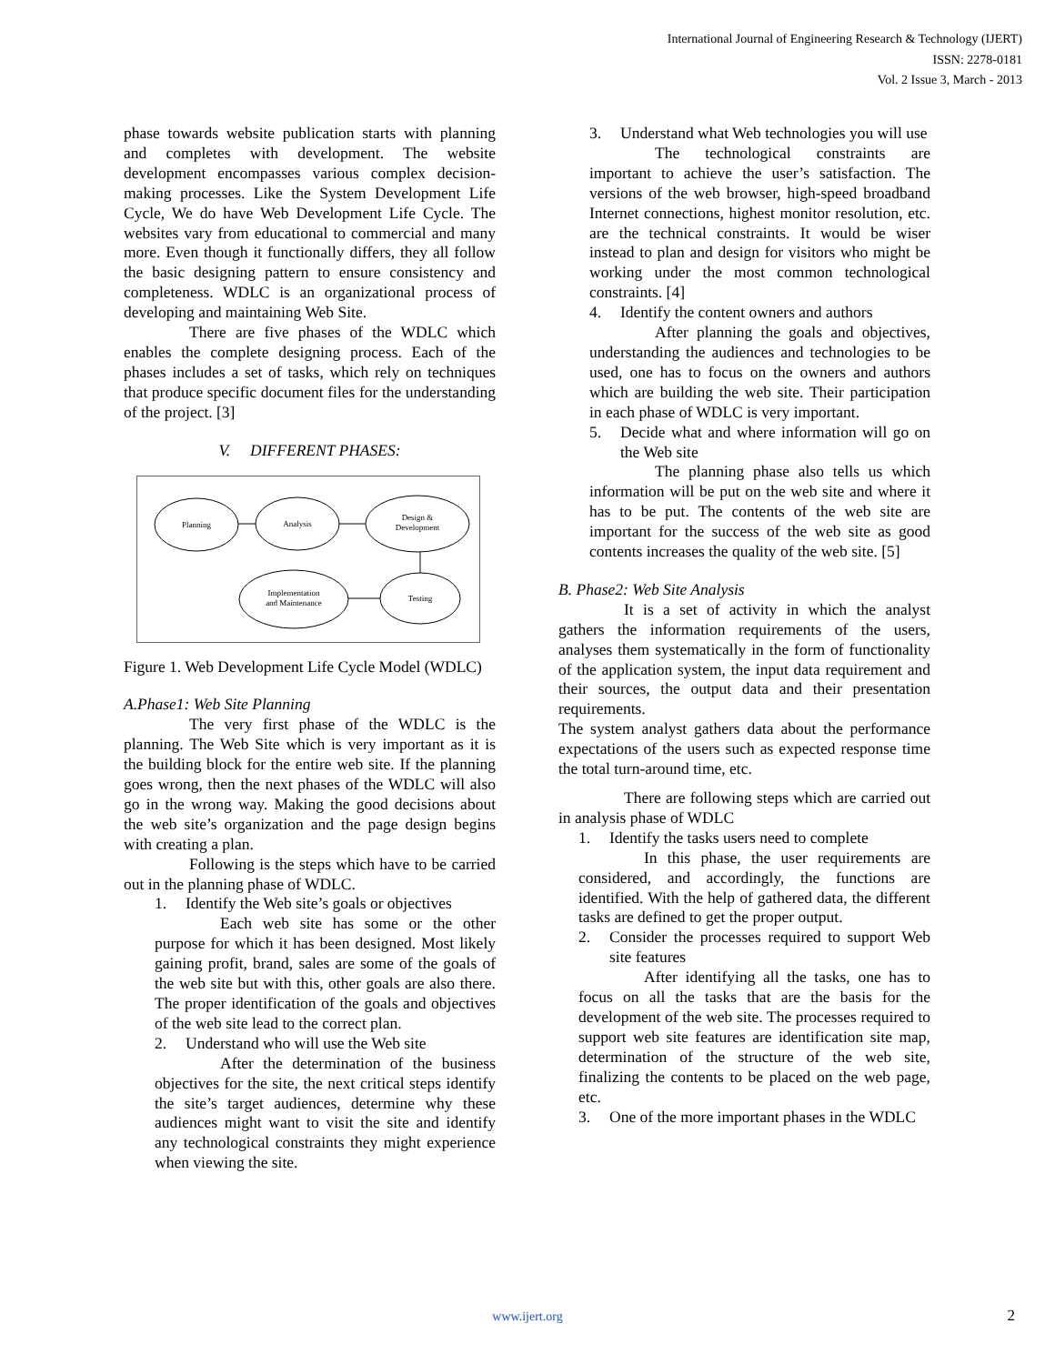International Journal of Engineering Research & Technology (IJERT)
ISSN: 2278-0181
Vol. 2 Issue 3, March - 2013
phase towards website publication starts with planning and completes with development. The website development encompasses various complex decision-making processes. Like the System Development Life Cycle, We do have Web Development Life Cycle. The websites vary from educational to commercial and many more. Even though it functionally differs, they all follow the basic designing pattern to ensure consistency and completeness. WDLC is an organizational process of developing and maintaining Web Site.
There are five phases of the WDLC which enables the complete designing process. Each of the phases includes a set of tasks, which rely on techniques that produce specific document files for the understanding of the project. [3]
V. DIFFERENT PHASES:
Planning
Analysis
Design &
Development
Testing
Implementation
and Maintenance
Figure 1. Web Development Life Cycle Model (WDLC)
A.Phase1: Web Site Planning
The very first phase of the WDLC is the planning. The Web Site which is very important as it is the building block for the entire web site. If the planning goes wrong, then the next phases of the WDLC will also go in the wrong way. Making the good decisions about the web site’s organization and the page design begins with creating a plan.
Following is the steps which have to be carried out in the planning phase of WDLC.
1. Identify the Web site’s goals or objectives
Each web site has some or the other purpose for which it has been designed. Most likely gaining profit, brand, sales are some of the goals of the web site but with this, other goals are also there. The proper identification of the goals and objectives of the web site lead to the correct plan.
2. Understand who will use the Web site
After the determination of the business objectives for the site, the next critical steps identify the site’s target audiences, determine why these audiences might want to visit the site and identify any technological constraints they might experience when viewing the site.
3. Understand what Web technologies you will use
The technological constraints are important to achieve the user’s satisfaction. The versions of the web browser, high-speed broadband Internet connections, highest monitor resolution, etc. are the technical constraints. It would be wiser instead to plan and design for visitors who might be working under the most common technological constraints. [4]
4. Identify the content owners and authors
After planning the goals and objectives, understanding the audiences and technologies to be used, one has to focus on the owners and authors which are building the web site. Their participation in each phase of WDLC is very important.
5. Decide what and where information will go on the Web site
The planning phase also tells us which information will be put on the web site and where it has to be put. The contents of the web site are important for the success of the web site as good contents increases the quality of the web site. [5]
B. Phase2: Web Site Analysis
It is a set of activity in which the analyst gathers the information requirements of the users, analyses them systematically in the form of functionality of the application system, the input data requirement and their sources, the output data and their presentation requirements.
The system analyst gathers data about the performance expectations of the users such as expected response time the total turn-around time, etc.
There are following steps which are carried out in analysis phase of WDLC
1. Identify the tasks users need to complete
In this phase, the user requirements are considered, and accordingly, the functions are identified. With the help of gathered data, the different tasks are defined to get the proper output.
2. Consider the processes required to support Web site features
After identifying all the tasks, one has to focus on all the tasks that are the basis for the development of the web site. The processes required to support web site features are identification site map, determination of the structure of the web site, finalizing the contents to be placed on the web page, etc.
3. One of the more important phases in the WDLC
www.ijert.org 2